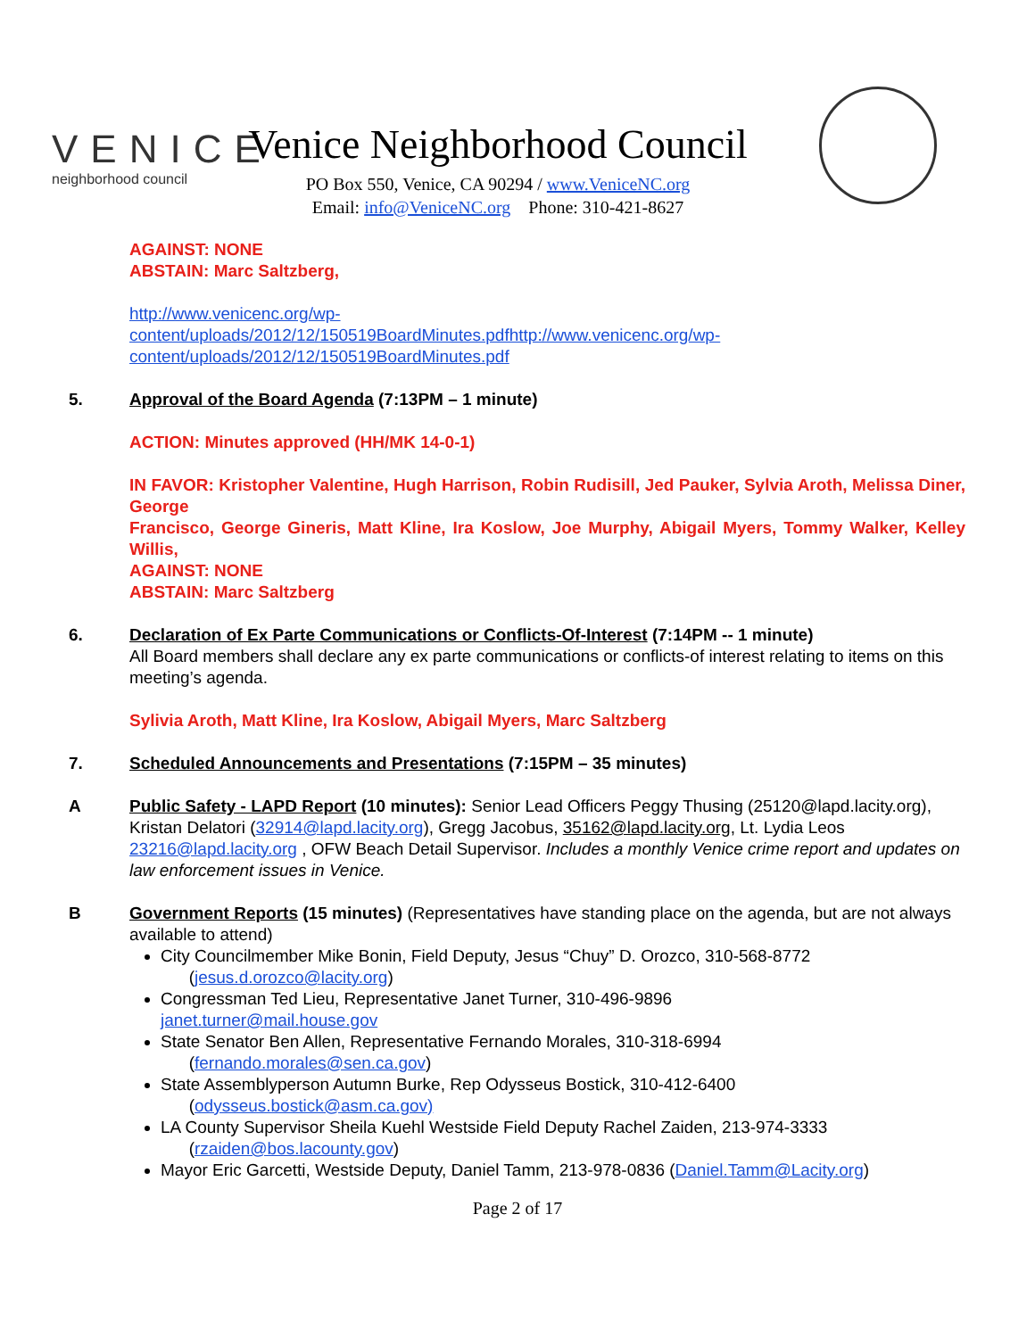VENICE
neighborhood council
Venice Neighborhood Council
PO Box 550, Venice, CA 90294 / www.VeniceNC.org
Email: info@VeniceNC.org Phone: 310-421-8627
AGAINST: NONE
ABSTAIN: Marc Saltzberg,
http://www.venicenc.org/wp-
content/uploads/2012/12/150519BoardMinutes.pdfhttp://www.venicenc.org/wp-
content/uploads/2012/12/150519BoardMinutes.pdf
5. Approval of the Board Agenda (7:13PM – 1 minute)
ACTION: Minutes approved (HH/MK 14-0-1)
IN FAVOR: Kristopher Valentine, Hugh Harrison, Robin Rudisill, Jed Pauker, Sylvia Aroth, Melissa Diner, George
Francisco, George Gineris, Matt Kline, Ira Koslow, Joe Murphy, Abigail Myers, Tommy Walker, Kelley Willis,
AGAINST: NONE
ABSTAIN: Marc Saltzberg
6. Declaration of Ex Parte Communications or Conflicts-Of-Interest (7:14PM -- 1 minute)
All Board members shall declare any ex parte communications or conflicts-of interest relating to items on this meeting’s agenda.
Sylivia Aroth, Matt Kline, Ira Koslow, Abigail Myers, Marc Saltzberg
7. Scheduled Announcements and Presentations (7:15PM – 35 minutes)
A Public Safety - LAPD Report (10 minutes): Senior Lead Officers Peggy Thusing (25120@lapd.lacity.org), Kristan Delatori (32914@lapd.lacity.org), Gregg Jacobus, 35162@lapd.lacity.org, Lt. Lydia Leos 23216@lapd.lacity.org , OFW Beach Detail Supervisor. Includes a monthly Venice crime report and updates on law enforcement issues in Venice.
B Government Reports (15 minutes) (Representatives have standing place on the agenda, but are not always available to attend)
City Councilmember Mike Bonin, Field Deputy, Jesus “Chuy” D. Orozco, 310-568-8772
(jesus.d.orozco@lacity.org)
Congressman Ted Lieu, Representative Janet Turner, 310-496-9896
janet.turner@mail.house.gov
State Senator Ben Allen, Representative Fernando Morales, 310-318-6994
(fernando.morales@sen.ca.gov)
State Assemblyperson Autumn Burke, Rep Odysseus Bostick, 310-412-6400
(odysseus.bostick@asm.ca.gov)
LA County Supervisor Sheila Kuehl Westside Field Deputy Rachel Zaiden, 213-974-3333
(rzaiden@bos.lacounty.gov)
Mayor Eric Garcetti, Westside Deputy, Daniel Tamm, 213-978-0836 (Daniel.Tamm@Lacity.org)
Page 2 of 17